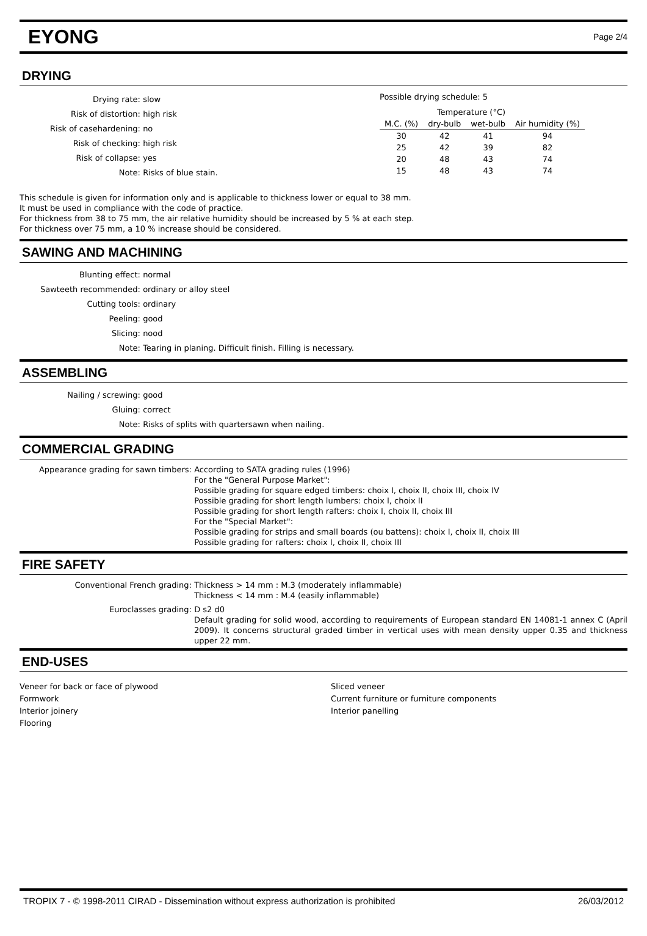EYONG
Page 2/4
DRYING
Drying rate:
slow
Risk of distortion:
high risk
Risk of casehardening:
no
Risk of checking:
high risk
Risk of collapse:
yes
Note:
Risks of blue stain.
Possible drying schedule: 5
| | Temperature (°C) | | |
| M.C. (%) | dry-bulb | wet-bulb | Air humidity (%) |
| 30 | 42 | 41 | 94 |
| 25 | 42 | 39 | 82 |
| 20 | 48 | 43 | 74 |
| 15 | 48 | 43 | 74 |
This schedule is given for information only and is applicable to thickness lower or equal to 38 mm.
It must be used in compliance with the code of practice.
For thickness from 38 to 75 mm, the air relative humidity should be increased by 5 % at each step.
For thickness over 75 mm, a 10 % increase should be considered.
SAWING AND MACHINING
Blunting effect:
normal
Sawteeth recommended:
ordinary or alloy steel
Cutting tools:
ordinary
Peeling:
good
Slicing:
nood
Note:
Tearing in planing. Difficult finish. Filling is necessary.
ASSEMBLING
Nailing / screwing:
good
Gluing:
correct
Note:
Risks of splits with quartersawn when nailing.
COMMERCIAL GRADING
Appearance grading for sawn timbers:
According to SATA grading rules (1996)
For the "General Purpose Market":
Possible grading for square edged timbers: choix I, choix II, choix III, choix IV
Possible grading for short length lumbers: choix I, choix II
Possible grading for short length rafters: choix I, choix II, choix III
For the "Special Market":
Possible grading for strips and small boards (ou battens): choix I, choix II, choix III
Possible grading for rafters: choix I, choix II, choix III
FIRE SAFETY
Conventional French grading:
Thickness > 14 mm : M.3 (moderately inflammable)
Thickness < 14 mm : M.4 (easily inflammable)
Euroclasses grading:
D s2 d0
Default grading for solid wood, according to requirements of European standard EN 14081-1 annex C (April 2009). It concerns structural graded timber in vertical uses with mean density upper 0.35 and thickness upper 22 mm.
END-USES
Veneer for back or face of plywood
Formwork
Interior joinery
Flooring
Sliced veneer
Current furniture or furniture components
Interior panelling
TROPIX 7 - © 1998-2011 CIRAD - Dissemination without express authorization is prohibited 26/03/2012